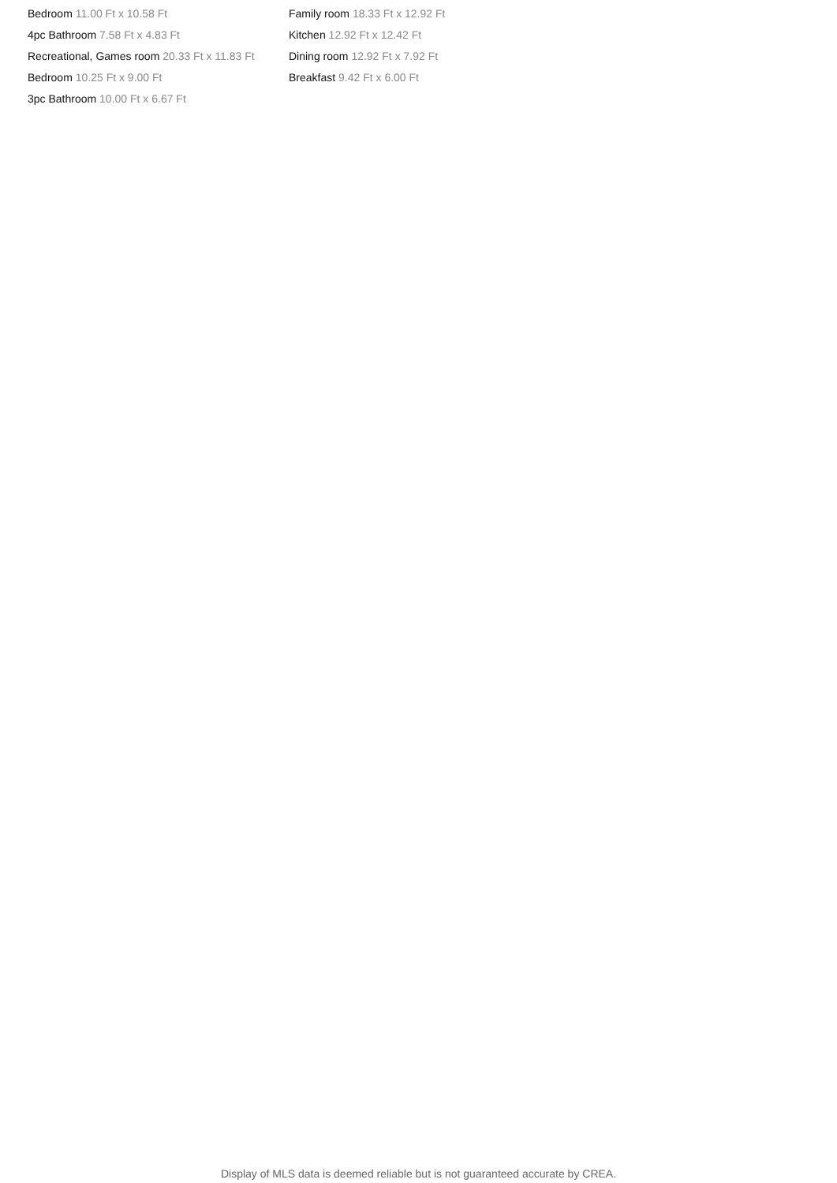Bedroom 11.00 Ft x 10.58 Ft
4pc Bathroom 7.58 Ft x 4.83 Ft
Recreational, Games room 20.33 Ft x 11.83 Ft
Bedroom 10.25 Ft x 9.00 Ft
3pc Bathroom 10.00 Ft x 6.67 Ft
Family room 18.33 Ft x 12.92 Ft
Kitchen 12.92 Ft x 12.42 Ft
Dining room 12.92 Ft x 7.92 Ft
Breakfast 9.42 Ft x 6.00 Ft
Display of MLS data is deemed reliable but is not guaranteed accurate by CREA.